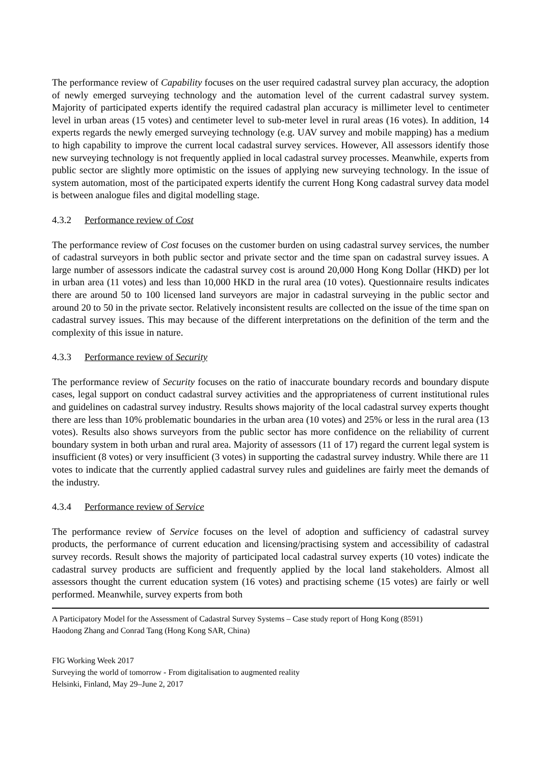The performance review of Capability focuses on the user required cadastral survey plan accuracy, the adoption of newly emerged surveying technology and the automation level of the current cadastral survey system. Majority of participated experts identify the required cadastral plan accuracy is millimeter level to centimeter level in urban areas (15 votes) and centimeter level to sub-meter level in rural areas (16 votes). In addition, 14 experts regards the newly emerged surveying technology (e.g. UAV survey and mobile mapping) has a medium to high capability to improve the current local cadastral survey services. However, All assessors identify those new surveying technology is not frequently applied in local cadastral survey processes. Meanwhile, experts from public sector are slightly more optimistic on the issues of applying new surveying technology. In the issue of system automation, most of the participated experts identify the current Hong Kong cadastral survey data model is between analogue files and digital modelling stage.
4.3.2 Performance review of Cost
The performance review of Cost focuses on the customer burden on using cadastral survey services, the number of cadastral surveyors in both public sector and private sector and the time span on cadastral survey issues. A large number of assessors indicate the cadastral survey cost is around 20,000 Hong Kong Dollar (HKD) per lot in urban area (11 votes) and less than 10,000 HKD in the rural area (10 votes). Questionnaire results indicates there are around 50 to 100 licensed land surveyors are major in cadastral surveying in the public sector and around 20 to 50 in the private sector. Relatively inconsistent results are collected on the issue of the time span on cadastral survey issues. This may because of the different interpretations on the definition of the term and the complexity of this issue in nature.
4.3.3 Performance review of Security
The performance review of Security focuses on the ratio of inaccurate boundary records and boundary dispute cases, legal support on conduct cadastral survey activities and the appropriateness of current institutional rules and guidelines on cadastral survey industry. Results shows majority of the local cadastral survey experts thought there are less than 10% problematic boundaries in the urban area (10 votes) and 25% or less in the rural area (13 votes). Results also shows surveyors from the public sector has more confidence on the reliability of current boundary system in both urban and rural area. Majority of assessors (11 of 17) regard the current legal system is insufficient (8 votes) or very insufficient (3 votes) in supporting the cadastral survey industry. While there are 11 votes to indicate that the currently applied cadastral survey rules and guidelines are fairly meet the demands of the industry.
4.3.4 Performance review of Service
The performance review of Service focuses on the level of adoption and sufficiency of cadastral survey products, the performance of current education and licensing/practising system and accessibility of cadastral survey records. Result shows the majority of participated local cadastral survey experts (10 votes) indicate the cadastral survey products are sufficient and frequently applied by the local land stakeholders. Almost all assessors thought the current education system (16 votes) and practising scheme (15 votes) are fairly or well performed. Meanwhile, survey experts from both
A Participatory Model for the Assessment of Cadastral Survey Systems – Case study report of Hong Kong (8591)
Haodong Zhang and Conrad Tang (Hong Kong SAR, China)
FIG Working Week 2017
Surveying the world of tomorrow - From digitalisation to augmented reality
Helsinki, Finland, May 29–June 2, 2017